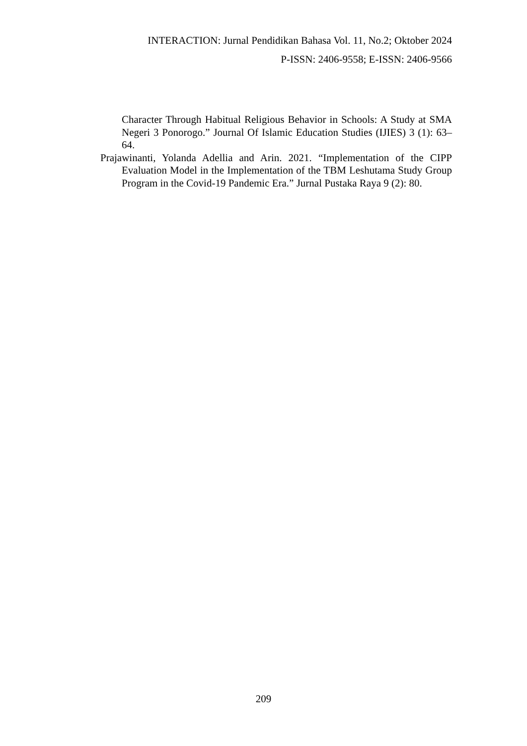INTERACTION: Jurnal Pendidikan Bahasa Vol. 11, No.2; Oktober 2024
P-ISSN: 2406-9558; E-ISSN: 2406-9566
Character Through Habitual Religious Behavior in Schools: A Study at SMA Negeri 3 Ponorogo.” Journal Of Islamic Education Studies (IJIES) 3 (1): 63–64.
Prajawinanti, Yolanda Adellia and Arin. 2021. “Implementation of the CIPP Evaluation Model in the Implementation of the TBM Leshutama Study Group Program in the Covid-19 Pandemic Era.” Jurnal Pustaka Raya 9 (2): 80.
209